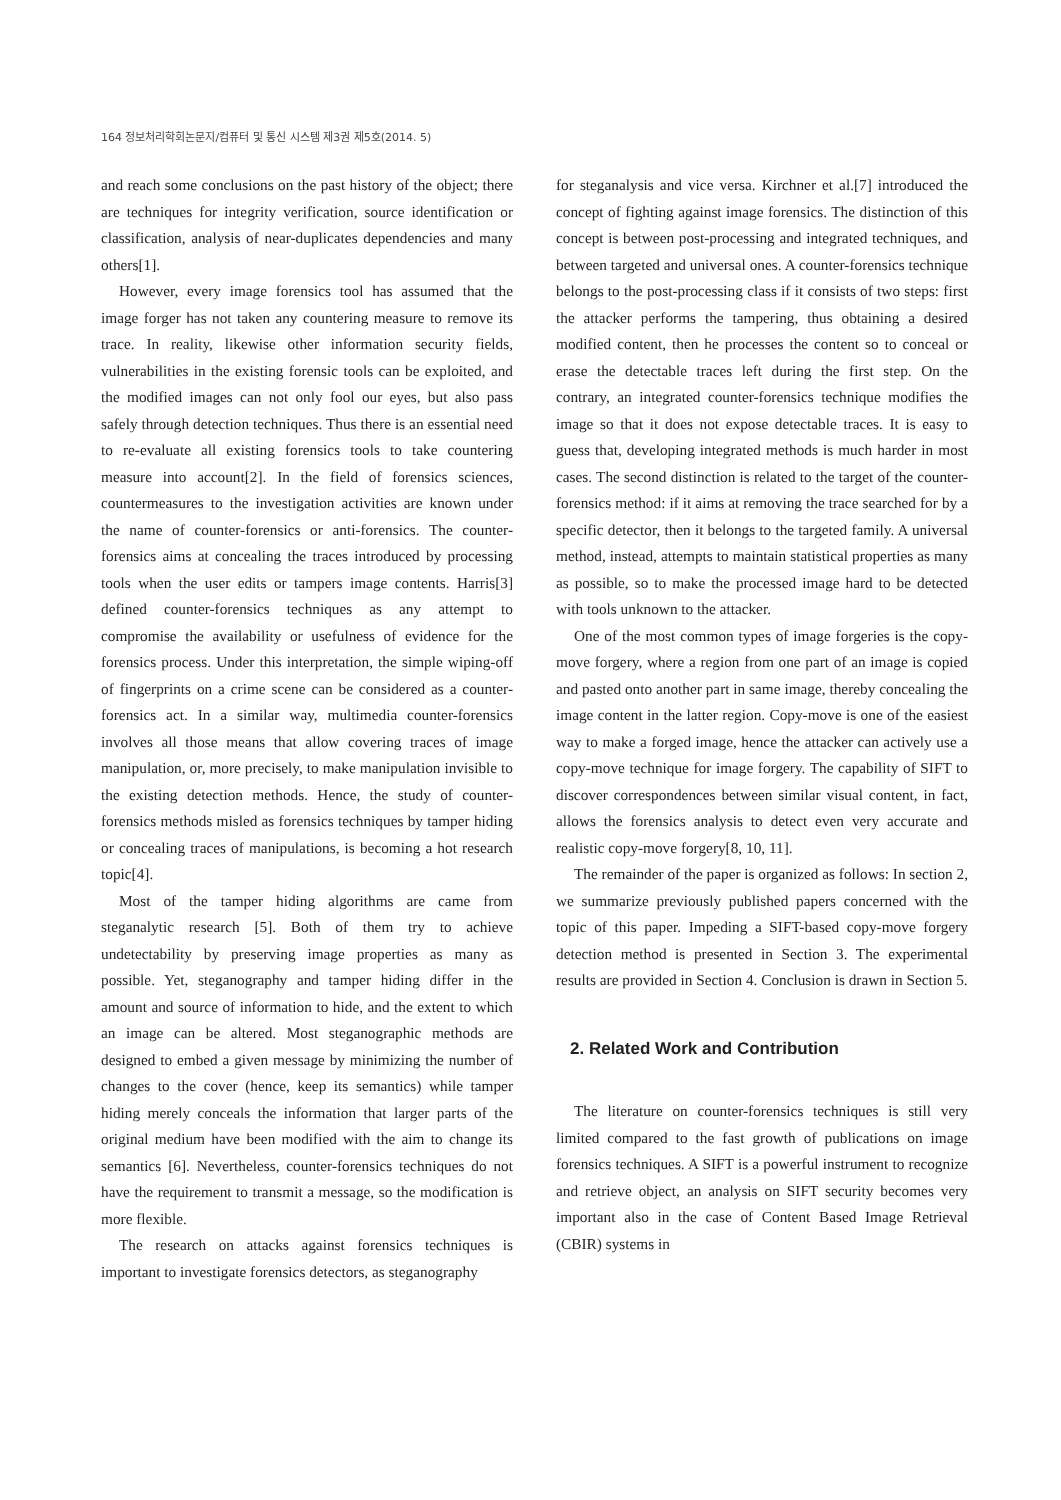164 정보처리학회논문지/컴퓨터 및 통신 시스템 제3권 제5호(2014. 5)
and reach some conclusions on the past history of the object; there are techniques for integrity verification, source identification or classification, analysis of near-duplicates dependencies and many others[1].
However, every image forensics tool has assumed that the image forger has not taken any countering measure to remove its trace. In reality, likewise other information security fields, vulnerabilities in the existing forensic tools can be exploited, and the modified images can not only fool our eyes, but also pass safely through detection techniques. Thus there is an essential need to re-evaluate all existing forensics tools to take countering measure into account[2]. In the field of forensics sciences, countermeasures to the investigation activities are known under the name of counter-forensics or anti-forensics. The counter-forensics aims at concealing the traces introduced by processing tools when the user edits or tampers image contents. Harris[3] defined counter-forensics techniques as any attempt to compromise the availability or usefulness of evidence for the forensics process. Under this interpretation, the simple wiping-off of fingerprints on a crime scene can be considered as a counter-forensics act. In a similar way, multimedia counter-forensics involves all those means that allow covering traces of image manipulation, or, more precisely, to make manipulation invisible to the existing detection methods. Hence, the study of counter-forensics methods misled as forensics techniques by tamper hiding or concealing traces of manipulations, is becoming a hot research topic[4].
Most of the tamper hiding algorithms are came from steganalytic research [5]. Both of them try to achieve undetectability by preserving image properties as many as possible. Yet, steganography and tamper hiding differ in the amount and source of information to hide, and the extent to which an image can be altered. Most steganographic methods are designed to embed a given message by minimizing the number of changes to the cover (hence, keep its semantics) while tamper hiding merely conceals the information that larger parts of the original medium have been modified with the aim to change its semantics [6]. Nevertheless, counter-forensics techniques do not have the requirement to transmit a message, so the modification is more flexible.
The research on attacks against forensics techniques is important to investigate forensics detectors, as steganography
for steganalysis and vice versa. Kirchner et al.[7] introduced the concept of fighting against image forensics. The distinction of this concept is between post-processing and integrated techniques, and between targeted and universal ones. A counter-forensics technique belongs to the post-processing class if it consists of two steps: first the attacker performs the tampering, thus obtaining a desired modified content, then he processes the content so to conceal or erase the detectable traces left during the first step. On the contrary, an integrated counter-forensics technique modifies the image so that it does not expose detectable traces. It is easy to guess that, developing integrated methods is much harder in most cases. The second distinction is related to the target of the counter-forensics method: if it aims at removing the trace searched for by a specific detector, then it belongs to the targeted family. A universal method, instead, attempts to maintain statistical properties as many as possible, so to make the processed image hard to be detected with tools unknown to the attacker.
One of the most common types of image forgeries is the copy-move forgery, where a region from one part of an image is copied and pasted onto another part in same image, thereby concealing the image content in the latter region. Copy-move is one of the easiest way to make a forged image, hence the attacker can actively use a copy-move technique for image forgery. The capability of SIFT to discover correspondences between similar visual content, in fact, allows the forensics analysis to detect even very accurate and realistic copy-move forgery[8, 10, 11].
The remainder of the paper is organized as follows: In section 2, we summarize previously published papers concerned with the topic of this paper. Impeding a SIFT-based copy-move forgery detection method is presented in Section 3. The experimental results are provided in Section 4. Conclusion is drawn in Section 5.
2. Related Work and Contribution
The literature on counter-forensics techniques is still very limited compared to the fast growth of publications on image forensics techniques. A SIFT is a powerful instrument to recognize and retrieve object, an analysis on SIFT security becomes very important also in the case of Content Based Image Retrieval (CBIR) systems in